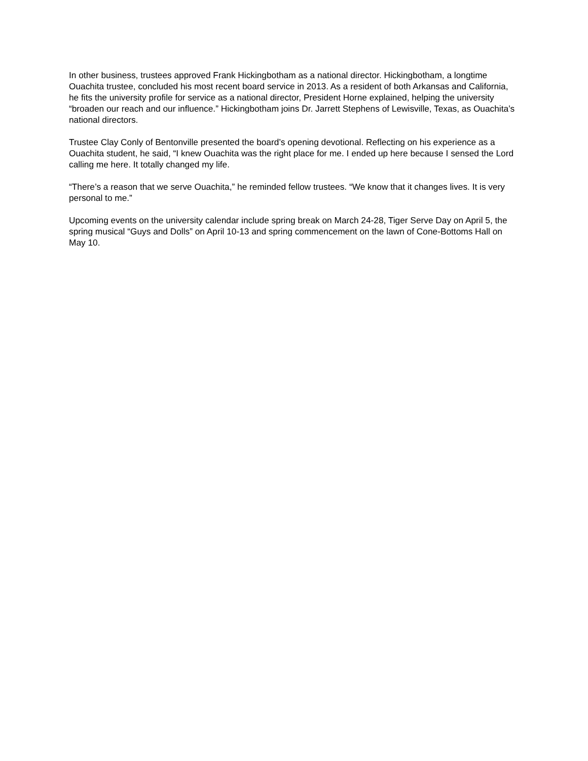In other business, trustees approved Frank Hickingbotham as a national director. Hickingbotham, a longtime Ouachita trustee, concluded his most recent board service in 2013. As a resident of both Arkansas and California, he fits the university profile for service as a national director, President Horne explained, helping the university “broaden our reach and our influence.” Hickingbotham joins Dr. Jarrett Stephens of Lewisville, Texas, as Ouachita’s national directors.
Trustee Clay Conly of Bentonville presented the board’s opening devotional. Reflecting on his experience as a Ouachita student, he said, “I knew Ouachita was the right place for me. I ended up here because I sensed the Lord calling me here. It totally changed my life.
“There’s a reason that we serve Ouachita,” he reminded fellow trustees. “We know that it changes lives. It is very personal to me.”
Upcoming events on the university calendar include spring break on March 24-28, Tiger Serve Day on April 5, the spring musical “Guys and Dolls” on April 10-13 and spring commencement on the lawn of Cone-Bottoms Hall on May 10.